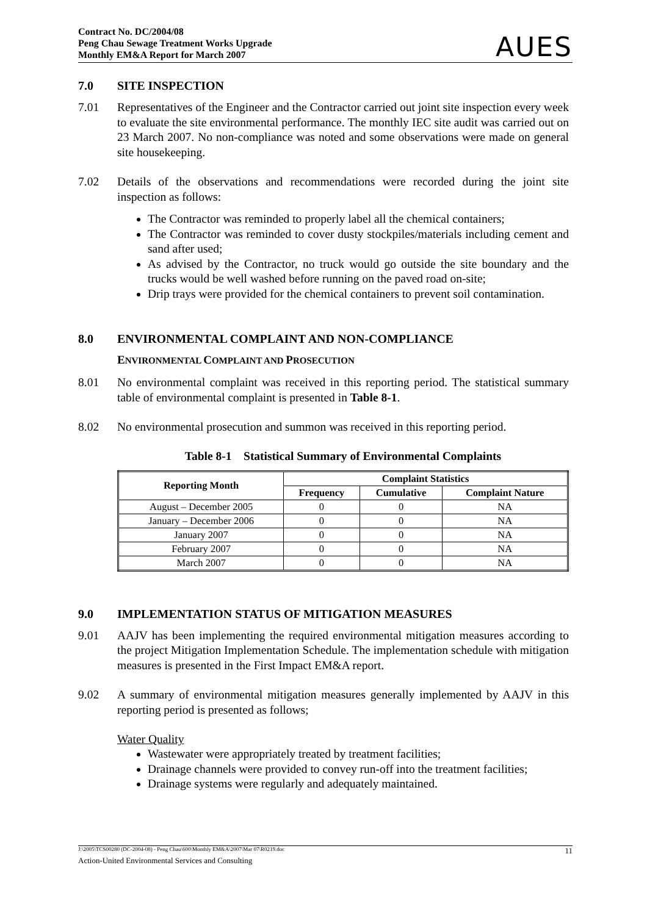Contract No. DC/2004/08
Peng Chau Sewage Treatment Works Upgrade
Monthly EM&A Report for March 2007
AUES
7.0 SITE INSPECTION
7.01 Representatives of the Engineer and the Contractor carried out joint site inspection every week to evaluate the site environmental performance. The monthly IEC site audit was carried out on 23 March 2007. No non-compliance was noted and some observations were made on general site housekeeping.
7.02 Details of the observations and recommendations were recorded during the joint site inspection as follows:
The Contractor was reminded to properly label all the chemical containers;
The Contractor was reminded to cover dusty stockpiles/materials including cement and sand after used;
As advised by the Contractor, no truck would go outside the site boundary and the trucks would be well washed before running on the paved road on-site;
Drip trays were provided for the chemical containers to prevent soil contamination.
8.0 ENVIRONMENTAL COMPLAINT AND NON-COMPLIANCE
ENVIRONMENTAL COMPLAINT AND PROSECUTION
8.01 No environmental complaint was received in this reporting period. The statistical summary table of environmental complaint is presented in Table 8-1.
8.02 No environmental prosecution and summon was received in this reporting period.
Table 8-1 Statistical Summary of Environmental Complaints
| Reporting Month | Complaint Statistics | | |
| --- | --- | --- | --- |
| | Frequency | Cumulative | Complaint Nature |
| August – December 2005 | 0 | 0 | NA |
| January – December 2006 | 0 | 0 | NA |
| January 2007 | 0 | 0 | NA |
| February 2007 | 0 | 0 | NA |
| March 2007 | 0 | 0 | NA |
9.0 IMPLEMENTATION STATUS OF MITIGATION MEASURES
9.01 AAJV has been implementing the required environmental mitigation measures according to the project Mitigation Implementation Schedule. The implementation schedule with mitigation measures is presented in the First Impact EM&A report.
9.02 A summary of environmental mitigation measures generally implemented by AAJV in this reporting period is presented as follows;
Water Quality
Wastewater were appropriately treated by treatment facilities;
Drainage channels were provided to convey run-off into the treatment facilities;
Drainage systems were regularly and adequately maintained.
J:\2005\TCS00280 (DC-2004-08) - Peng Chau\600\Monthly EM&A\2007\Mar 07\R0219.doc 11
Action-United Environmental Services and Consulting